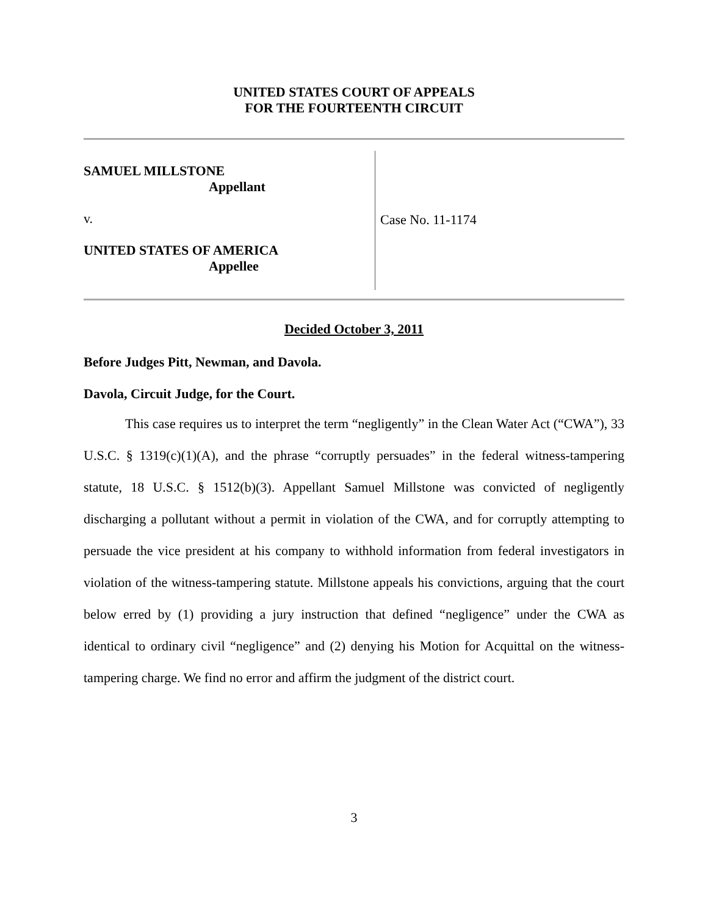UNITED STATES COURT OF APPEALS
FOR THE FOURTEENTH CIRCUIT
SAMUEL MILLSTONE
Appellant
v.
UNITED STATES OF AMERICA
Appellee
Case No. 11-1174
Decided October 3, 2011
Before Judges Pitt, Newman, and Davola.
Davola, Circuit Judge, for the Court.
This case requires us to interpret the term “negligently” in the Clean Water Act (“CWA”), 33 U.S.C. § 1319(c)(1)(A), and the phrase “corruptly persuades” in the federal witness-tampering statute, 18 U.S.C. § 1512(b)(3). Appellant Samuel Millstone was convicted of negligently discharging a pollutant without a permit in violation of the CWA, and for corruptly attempting to persuade the vice president at his company to withhold information from federal investigators in violation of the witness-tampering statute. Millstone appeals his convictions, arguing that the court below erred by (1) providing a jury instruction that defined “negligence” under the CWA as identical to ordinary civil “negligence” and (2) denying his Motion for Acquittal on the witness-tampering charge. We find no error and affirm the judgment of the district court.
3